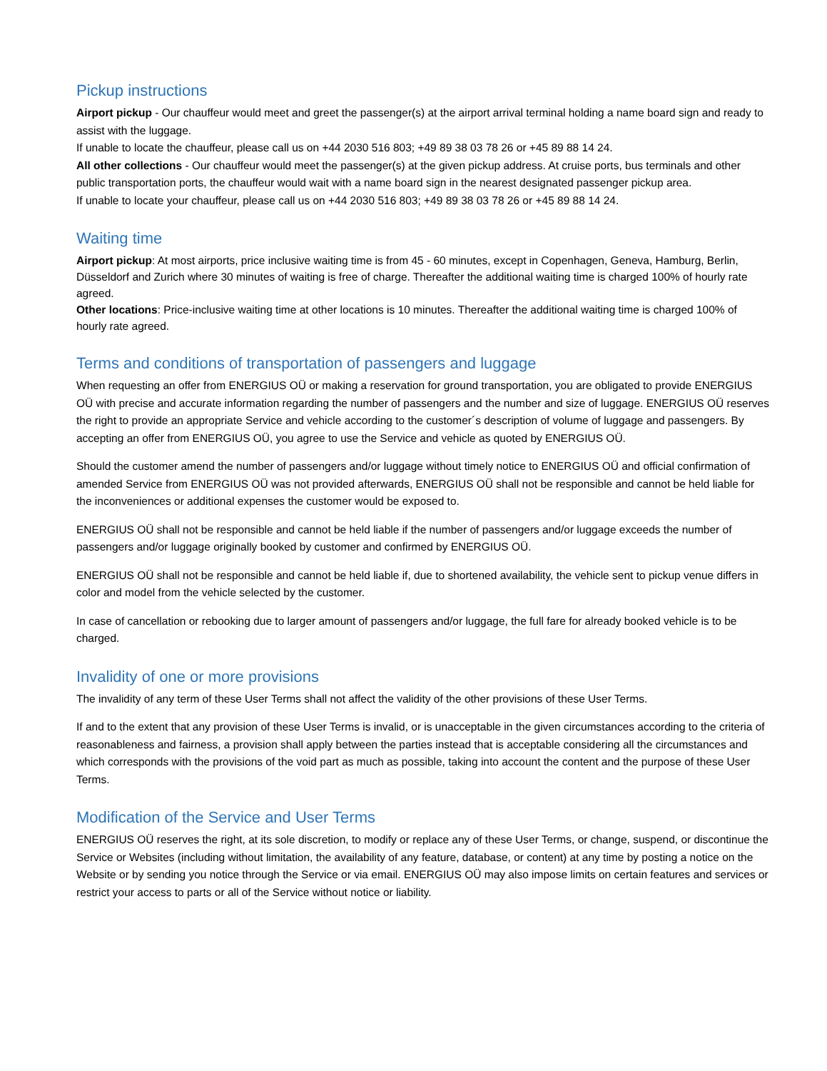Pickup instructions
Airport pickup - Our chauffeur would meet and greet the passenger(s) at the airport arrival terminal holding a name board sign and ready to assist with the luggage.
If unable to locate the chauffeur, please call us on +44 2030 516 803; +49 89 38 03 78 26 or +45 89 88 14 24.
All other collections - Our chauffeur would meet the passenger(s) at the given pickup address. At cruise ports, bus terminals and other public transportation ports, the chauffeur would wait with a name board sign in the nearest designated passenger pickup area.
If unable to locate your chauffeur, please call us on +44 2030 516 803; +49 89 38 03 78 26 or +45 89 88 14 24.
Waiting time
Airport pickup: At most airports, price inclusive waiting time is from 45 - 60 minutes, except in Copenhagen, Geneva, Hamburg, Berlin, Düsseldorf and Zurich where 30 minutes of waiting is free of charge. Thereafter the additional waiting time is charged 100% of hourly rate agreed.
Other locations: Price-inclusive waiting time at other locations is 10 minutes. Thereafter the additional waiting time is charged 100% of hourly rate agreed.
Terms and conditions of transportation of passengers and luggage
When requesting an offer from ENERGIUS OÜ or making a reservation for ground transportation, you are obligated to provide ENERGIUS OÜ with precise and accurate information regarding the number of passengers and the number and size of luggage. ENERGIUS OÜ reserves the right to provide an appropriate Service and vehicle according to the customer´s description of volume of luggage and passengers. By accepting an offer from ENERGIUS OÜ, you agree to use the Service and vehicle as quoted by ENERGIUS OÜ.
Should the customer amend the number of passengers and/or luggage without timely notice to ENERGIUS OÜ and official confirmation of amended Service from ENERGIUS OÜ was not provided afterwards, ENERGIUS OÜ shall not be responsible and cannot be held liable for the inconveniences or additional expenses the customer would be exposed to.
ENERGIUS OÜ shall not be responsible and cannot be held liable if the number of passengers and/or luggage exceeds the number of passengers and/or luggage originally booked by customer and confirmed by ENERGIUS OÜ.
ENERGIUS OÜ shall not be responsible and cannot be held liable if, due to shortened availability, the vehicle sent to pickup venue differs in color and model from the vehicle selected by the customer.
In case of cancellation or rebooking due to larger amount of passengers and/or luggage, the full fare for already booked vehicle is to be charged.
Invalidity of one or more provisions
The invalidity of any term of these User Terms shall not affect the validity of the other provisions of these User Terms.
If and to the extent that any provision of these User Terms is invalid, or is unacceptable in the given circumstances according to the criteria of reasonableness and fairness, a provision shall apply between the parties instead that is acceptable considering all the circumstances and which corresponds with the provisions of the void part as much as possible, taking into account the content and the purpose of these User Terms.
Modification of the Service and User Terms
ENERGIUS OÜ reserves the right, at its sole discretion, to modify or replace any of these User Terms, or change, suspend, or discontinue the Service or Websites (including without limitation, the availability of any feature, database, or content) at any time by posting a notice on the Website or by sending you notice through the Service or via email. ENERGIUS OÜ may also impose limits on certain features and services or restrict your access to parts or all of the Service without notice or liability.